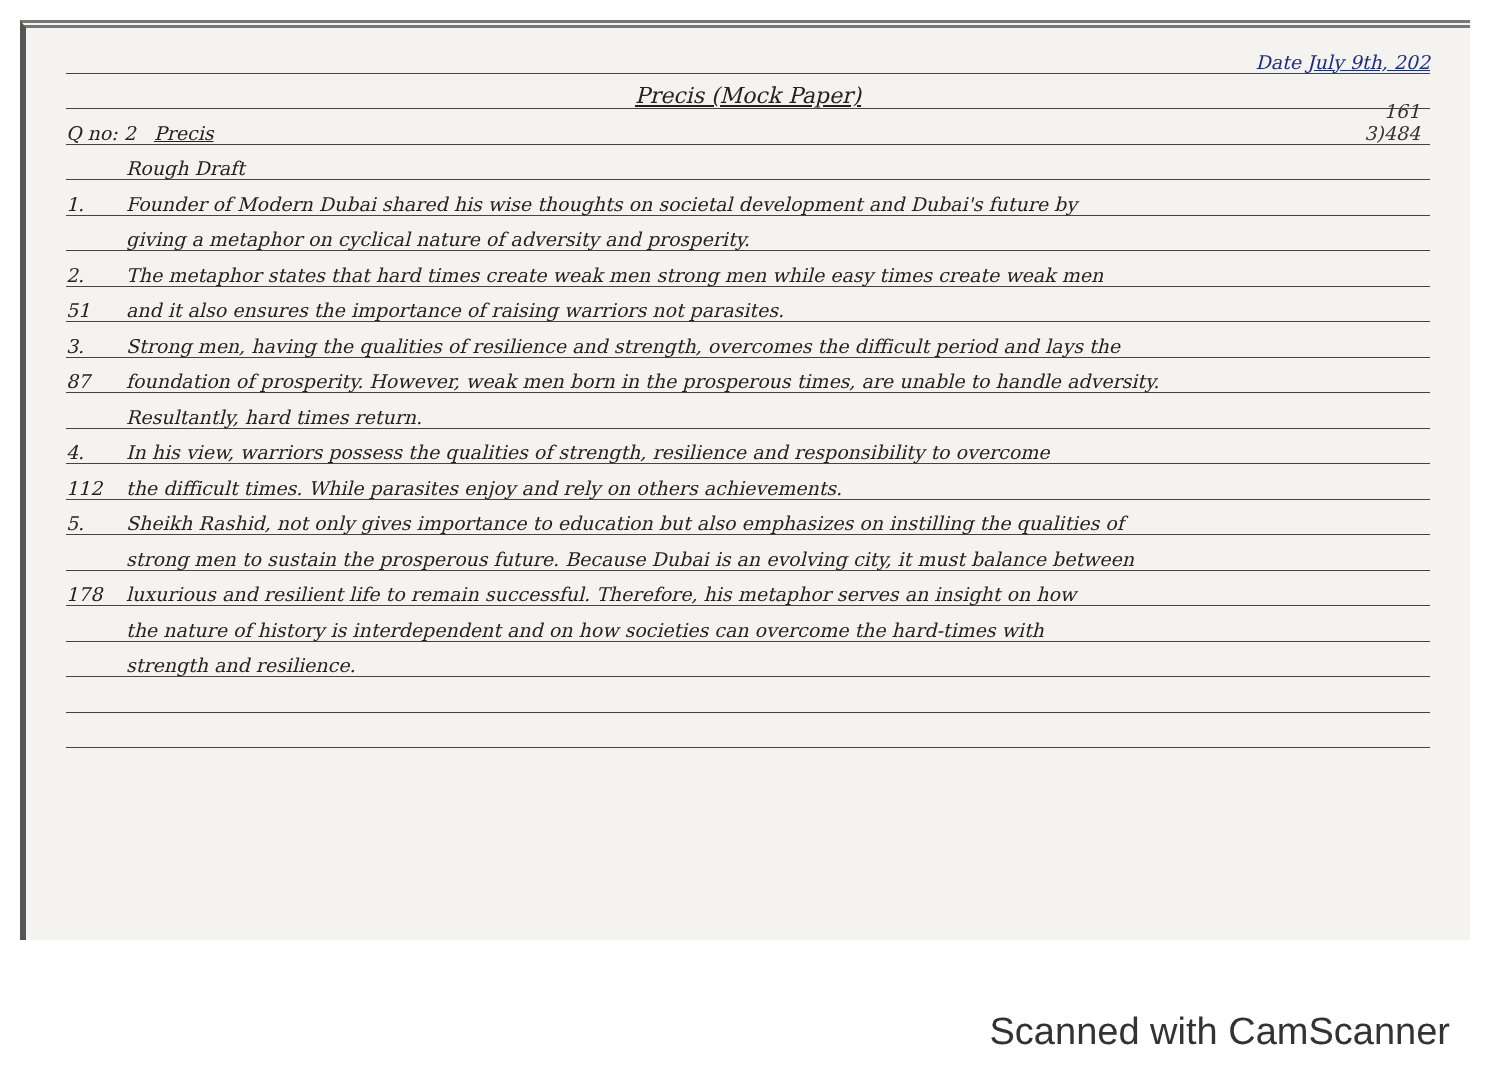Date July 9th, 202
Precis (Mock Paper)
Q no: 2 Precis
161
3)484
Rough Draft
1.
Founder of Modern Dubai shared his wise thoughts on societal development and Dubai's future by
giving a metaphor on cyclical nature of adversity and prosperity.
2.
The metaphor states that hard times create weak men strong men while easy times create weak men
51
and it also ensures the importance of raising warriors not parasites.
3.
Strong men, having the qualities of resilience and strength, overcomes the difficult period and lays the
87
foundation of prosperity. However, weak men born in the prosperous times, are unable to handle adversity.
Resultantly, hard times return.
4.
In his view, warriors possess the qualities of strength, resilience and responsibility to overcome
112
the difficult times. While parasites enjoy and rely on others achievements.
5.
Sheikh Rashid, not only gives importance to education but also emphasizes on instilling the qualities of
strong men to sustain the prosperous future. Because Dubai is an evolving city, it must balance between
178
luxurious and resilient life to remain successful. Therefore, his metaphor serves an insight on how
the nature of history is interdependent and on how societies can overcome the hard-times with
strength and resilience.
Scanned with CamScanner